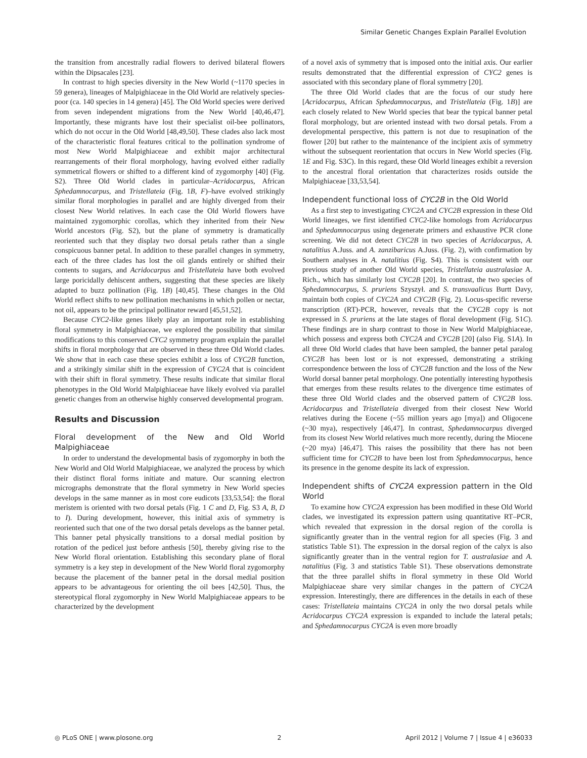Similar Genetic Changes Explain Parallel Evolution
the transition from ancestrally radial flowers to derived bilateral flowers within the Dipsacales [23].
In contrast to high species diversity in the New World (~1170 species in 59 genera), lineages of Malpighiaceae in the Old World are relatively species-poor (ca. 140 species in 14 genera) [45]. The Old World species were derived from seven independent migrations from the New World [40,46,47]. Importantly, these migrants have lost their specialist oil-bee pollinators, which do not occur in the Old World [48,49,50]. These clades also lack most of the characteristic floral features critical to the pollination syndrome of most New World Malpighiaceae and exhibit major architectural rearrangements of their floral morphology, having evolved either radially symmetrical flowers or shifted to a different kind of zygomorphy [40] (Fig. S2). Three Old World clades in particular–Acridocarpus, African Sphedamnocarpus, and Tristellateia (Fig. 1B, F)–have evolved strikingly similar floral morphologies in parallel and are highly diverged from their closest New World relatives. In each case the Old World flowers have maintained zygomorphic corollas, which they inherited from their New World ancestors (Fig. S2), but the plane of symmetry is dramatically reoriented such that they display two dorsal petals rather than a single conspicuous banner petal. In addition to these parallel changes in symmetry, each of the three clades has lost the oil glands entirely or shifted their contents to sugars, and Acridocarpus and Tristellateia have both evolved large poricidally dehiscent anthers, suggesting that these species are likely adapted to buzz pollination (Fig. 1B) [40,45]. These changes in the Old World reflect shifts to new pollination mechanisms in which pollen or nectar, not oil, appears to be the principal pollinator reward [45,51,52].
Because CYC2-like genes likely play an important role in establishing floral symmetry in Malpighiaceae, we explored the possibility that similar modifications to this conserved CYC2 symmetry program explain the parallel shifts in floral morphology that are observed in these three Old World clades. We show that in each case these species exhibit a loss of CYC2B function, and a strikingly similar shift in the expression of CYC2A that is coincident with their shift in floral symmetry. These results indicate that similar floral phenotypes in the Old World Malpighiaceae have likely evolved via parallel genetic changes from an otherwise highly conserved developmental program.
Results and Discussion
Floral development of the New and Old World Malpighiaceae
In order to understand the developmental basis of zygomorphy in both the New World and Old World Malpighiaceae, we analyzed the process by which their distinct floral forms initiate and mature. Our scanning electron micrographs demonstrate that the floral symmetry in New World species develops in the same manner as in most core eudicots [33,53,54]: the floral meristem is oriented with two dorsal petals (Fig. 1 C and D, Fig. S3 A, B, D to I). During development, however, this initial axis of symmetry is reoriented such that one of the two dorsal petals develops as the banner petal. This banner petal physically transitions to a dorsal medial position by rotation of the pedicel just before anthesis [50], thereby giving rise to the New World floral orientation. Establishing this secondary plane of floral symmetry is a key step in development of the New World floral zygomorphy because the placement of the banner petal in the dorsal medial position appears to be advantageous for orienting the oil bees [42,50]. Thus, the stereotypical floral zygomorphy in New World Malpighiaceae appears to be characterized by the development
of a novel axis of symmetry that is imposed onto the initial axis. Our earlier results demonstrated that the differential expression of CYC2 genes is associated with this secondary plane of floral symmetry [20].
The three Old World clades that are the focus of our study here [Acridocarpus, African Sphedamnocarpus, and Tristellateia (Fig. 1B)] are each closely related to New World species that bear the typical banner petal floral morphology, but are oriented instead with two dorsal petals. From a developmental perspective, this pattern is not due to resupination of the flower [20] but rather to the maintenance of the incipient axis of symmetry without the subsequent reorientation that occurs in New World species (Fig. 1E and Fig. S3C). In this regard, these Old World lineages exhibit a reversion to the ancestral floral orientation that characterizes rosids outside the Malpighiaceae [33,53,54].
Independent functional loss of CYC2B in the Old World
As a first step to investigating CYC2A and CYC2B expression in these Old World lineages, we first identified CYC2-like homologs from Acridocarpus and Sphedamnocarpus using degenerate primers and exhaustive PCR clone screening. We did not detect CYC2B in two species of Acridocarpus, A. natalitius A.Juss. and A. zanzibaricus A.Juss. (Fig. 2), with confirmation by Southern analyses in A. natalitius (Fig. S4). This is consistent with our previous study of another Old World species, Tristellateia australasiae A. Rich., which has similarly lost CYC2B [20]. In contrast, the two species of Sphedamnocarpus, S. pruriens Szyszył. and S. transvaalicus Burtt Davy, maintain both copies of CYC2A and CYC2B (Fig. 2). Locus-specific reverse transcription (RT)-PCR, however, reveals that the CYC2B copy is not expressed in S. pruriens at the late stages of floral development (Fig. S1C). These findings are in sharp contrast to those in New World Malpighiaceae, which possess and express both CYC2A and CYC2B [20] (also Fig. S1A). In all three Old World clades that have been sampled, the banner petal paralog CYC2B has been lost or is not expressed, demonstrating a striking correspondence between the loss of CYC2B function and the loss of the New World dorsal banner petal morphology. One potentially interesting hypothesis that emerges from these results relates to the divergence time estimates of these three Old World clades and the observed pattern of CYC2B loss. Acridocarpus and Tristellateia diverged from their closest New World relatives during the Eocene (~55 million years ago [mya]) and Oligocene (~30 mya), respectively [46,47]. In contrast, Sphedamnocarpus diverged from its closest New World relatives much more recently, during the Miocene (~20 mya) [46,47]. This raises the possibility that there has not been sufficient time for CYC2B to have been lost from Sphedamnocarpus, hence its presence in the genome despite its lack of expression.
Independent shifts of CYC2A expression pattern in the Old World
To examine how CYC2A expression has been modified in these Old World clades, we investigated its expression pattern using quantitative RT–PCR, which revealed that expression in the dorsal region of the corolla is significantly greater than in the ventral region for all species (Fig. 3 and statistics Table S1). The expression in the dorsal region of the calyx is also significantly greater than in the ventral region for T. australasiae and A. natalitius (Fig. 3 and statistics Table S1). These observations demonstrate that the three parallel shifts in floral symmetry in these Old World Malpighiaceae share very similar changes in the pattern of CYC2A expression. Interestingly, there are differences in the details in each of these cases: Tristellateia maintains CYC2A in only the two dorsal petals while Acridocarpus CYC2A expression is expanded to include the lateral petals; and Sphedamnocarpus CYC2A is even more broadly
◎ PLoS ONE | www.plosone.org 2 April 2012 | Volume 7 | Issue 4 | e36033